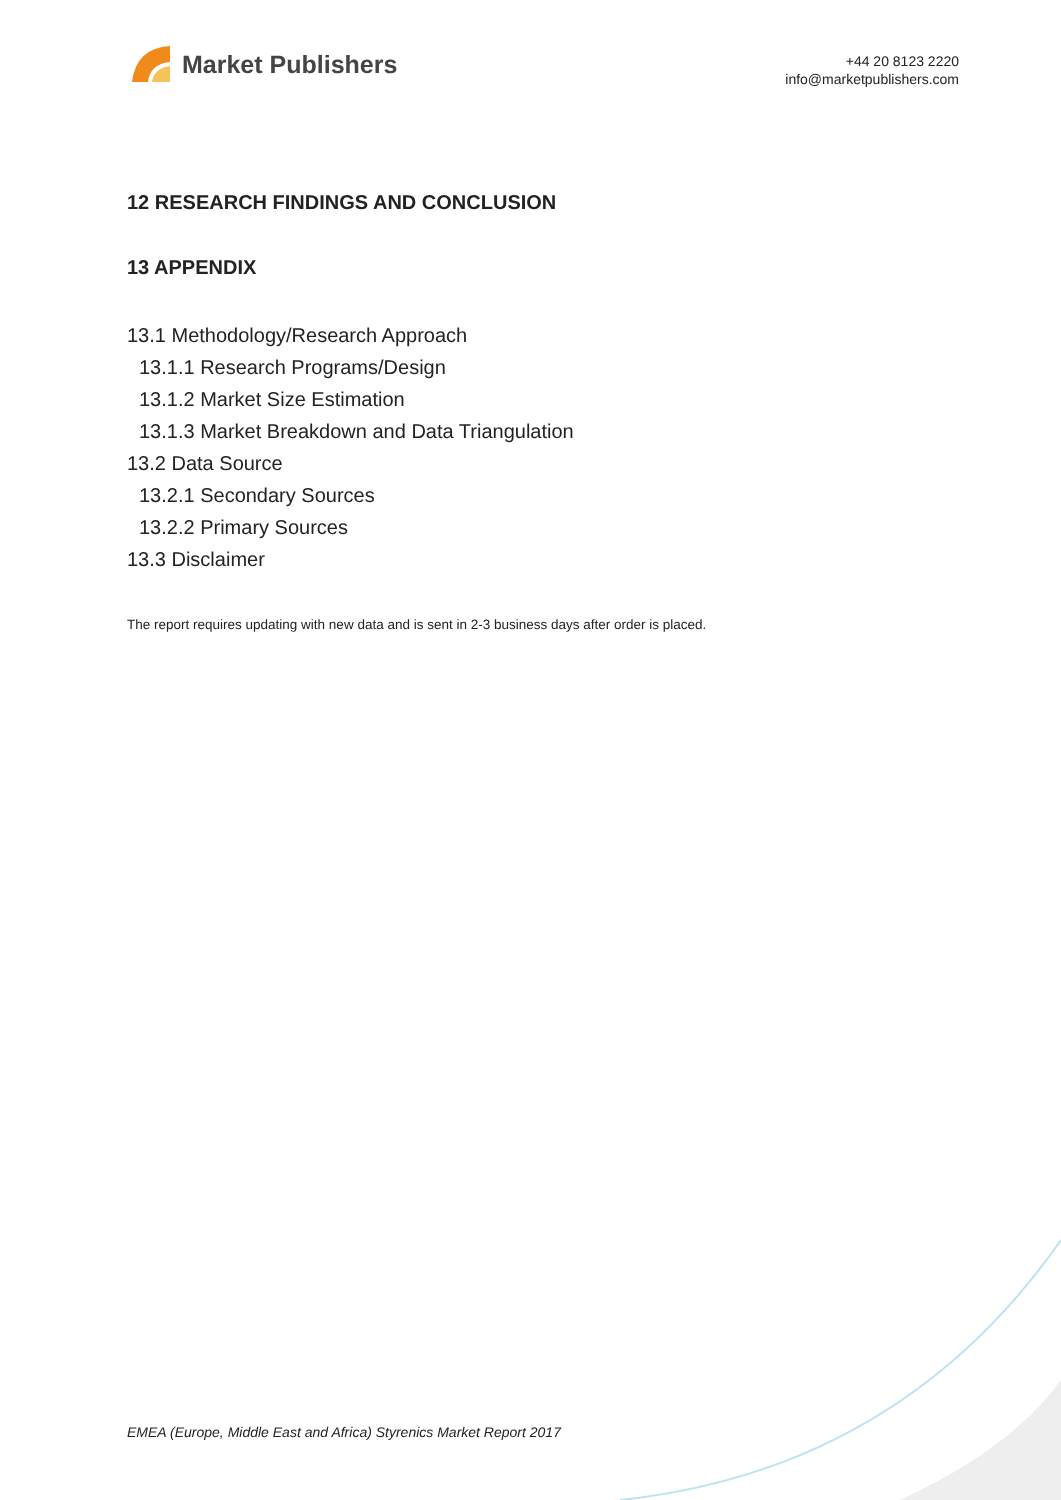Market Publishers
+44 20 8123 2220
info@marketpublishers.com
12 RESEARCH FINDINGS AND CONCLUSION
13 APPENDIX
13.1 Methodology/Research Approach
13.1.1 Research Programs/Design
13.1.2 Market Size Estimation
13.1.3 Market Breakdown and Data Triangulation
13.2 Data Source
13.2.1 Secondary Sources
13.2.2 Primary Sources
13.3 Disclaimer
The report requires updating with new data and is sent in 2-3 business days after order is placed.
EMEA (Europe, Middle East and Africa) Styrenics Market Report 2017